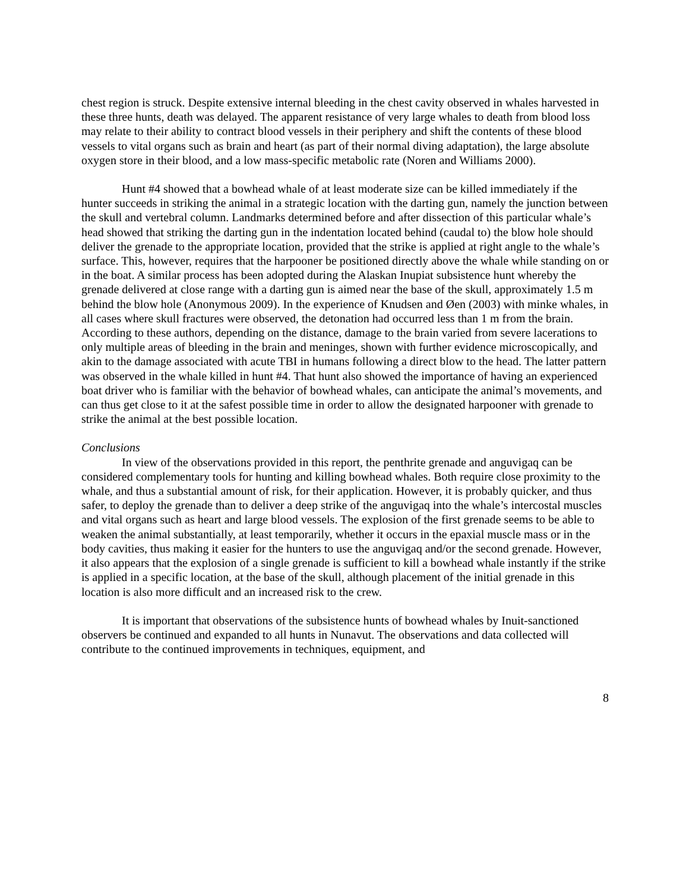chest region is struck. Despite extensive internal bleeding in the chest cavity observed in whales harvested in these three hunts, death was delayed. The apparent resistance of very large whales to death from blood loss may relate to their ability to contract blood vessels in their periphery and shift the contents of these blood vessels to vital organs such as brain and heart (as part of their normal diving adaptation), the large absolute oxygen store in their blood, and a low mass-specific metabolic rate (Noren and Williams 2000).
Hunt #4 showed that a bowhead whale of at least moderate size can be killed immediately if the hunter succeeds in striking the animal in a strategic location with the darting gun, namely the junction between the skull and vertebral column. Landmarks determined before and after dissection of this particular whale’s head showed that striking the darting gun in the indentation located behind (caudal to) the blow hole should deliver the grenade to the appropriate location, provided that the strike is applied at right angle to the whale’s surface. This, however, requires that the harpooner be positioned directly above the whale while standing on or in the boat. A similar process has been adopted during the Alaskan Inupiat subsistence hunt whereby the grenade delivered at close range with a darting gun is aimed near the base of the skull, approximately 1.5 m behind the blow hole (Anonymous 2009). In the experience of Knudsen and Øen (2003) with minke whales, in all cases where skull fractures were observed, the detonation had occurred less than 1 m from the brain. According to these authors, depending on the distance, damage to the brain varied from severe lacerations to only multiple areas of bleeding in the brain and meninges, shown with further evidence microscopically, and akin to the damage associated with acute TBI in humans following a direct blow to the head. The latter pattern was observed in the whale killed in hunt #4. That hunt also showed the importance of having an experienced boat driver who is familiar with the behavior of bowhead whales, can anticipate the animal’s movements, and can thus get close to it at the safest possible time in order to allow the designated harpooner with grenade to strike the animal at the best possible location.
Conclusions
In view of the observations provided in this report, the penthrite grenade and anguvigaq can be considered complementary tools for hunting and killing bowhead whales. Both require close proximity to the whale, and thus a substantial amount of risk, for their application. However, it is probably quicker, and thus safer, to deploy the grenade than to deliver a deep strike of the anguvigaq into the whale’s intercostal muscles and vital organs such as heart and large blood vessels. The explosion of the first grenade seems to be able to weaken the animal substantially, at least temporarily, whether it occurs in the epaxial muscle mass or in the body cavities, thus making it easier for the hunters to use the anguvigaq and/or the second grenade. However, it also appears that the explosion of a single grenade is sufficient to kill a bowhead whale instantly if the strike is applied in a specific location, at the base of the skull, although placement of the initial grenade in this location is also more difficult and an increased risk to the crew.
It is important that observations of the subsistence hunts of bowhead whales by Inuit-sanctioned observers be continued and expanded to all hunts in Nunavut. The observations and data collected will contribute to the continued improvements in techniques, equipment, and
8